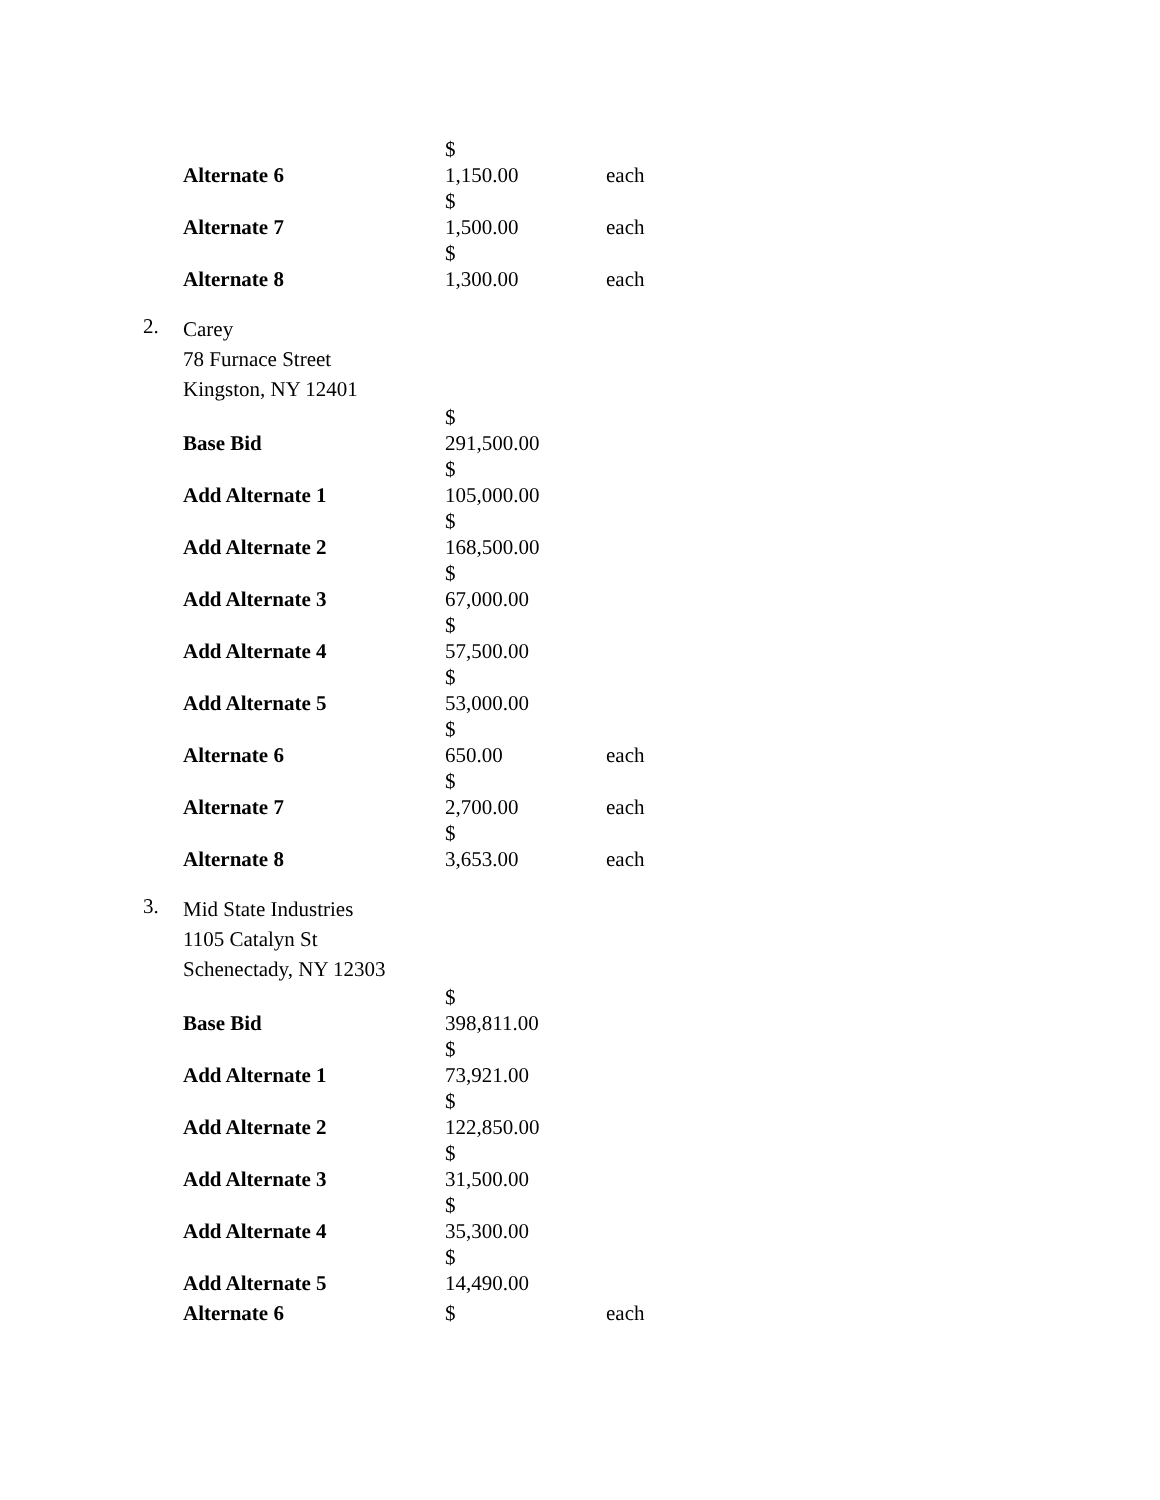| Alternate 6 | $ 1,150.00 | each |
| Alternate 7 | $ 1,500.00 | each |
| Alternate 8 | $ 1,300.00 | each |
2.
Carey
78 Furnace Street
Kingston, NY 12401
| Base Bid | $ 291,500.00 | |
| Add Alternate 1 | $ 105,000.00 | |
| Add Alternate 2 | $ 168,500.00 | |
| Add Alternate 3 | $ 67,000.00 | |
| Add Alternate 4 | $ 57,500.00 | |
| Add Alternate 5 | $ 53,000.00 | |
| Alternate 6 | $ 650.00 | each |
| Alternate 7 | $ 2,700.00 | each |
| Alternate 8 | $ 3,653.00 | each |
3.
Mid State Industries
1105 Catalyn St
Schenectady, NY 12303
| Base Bid | $ 398,811.00 | |
| Add Alternate 1 | $ 73,921.00 | |
| Add Alternate 2 | $ 122,850.00 | |
| Add Alternate 3 | $ 31,500.00 | |
| Add Alternate 4 | $ 35,300.00 | |
| Add Alternate 5 | $ 14,490.00 | |
| Alternate 6 | $ | each |